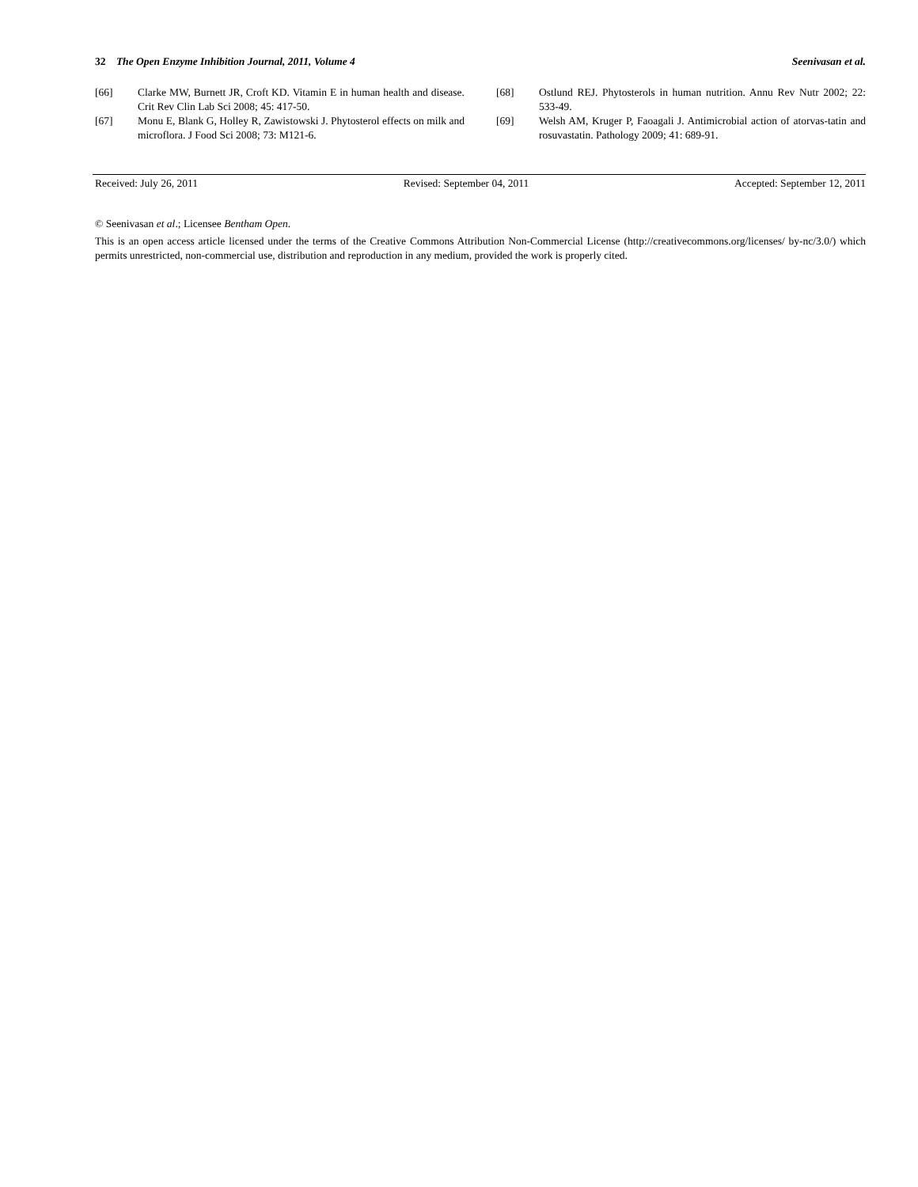32 The Open Enzyme Inhibition Journal, 2011, Volume 4 Seenivasan et al.
[66] Clarke MW, Burnett JR, Croft KD. Vitamin E in human health and disease. Crit Rev Clin Lab Sci 2008; 45: 417-50.
[67] Monu E, Blank G, Holley R, Zawistowski J. Phytosterol effects on milk and microflora. J Food Sci 2008; 73: M121-6.
[68] Ostlund REJ. Phytosterols in human nutrition. Annu Rev Nutr 2002; 22: 533-49.
[69] Welsh AM, Kruger P, Faoagali J. Antimicrobial action of atorvas-tatin and rosuvastatin. Pathology 2009; 41: 689-91.
Received: July 26, 2011 Revised: September 04, 2011 Accepted: September 12, 2011
© Seenivasan et al.; Licensee Bentham Open.
This is an open access article licensed under the terms of the Creative Commons Attribution Non-Commercial License (http://creativecommons.org/licenses/ by-nc/3.0/) which permits unrestricted, non-commercial use, distribution and reproduction in any medium, provided the work is properly cited.